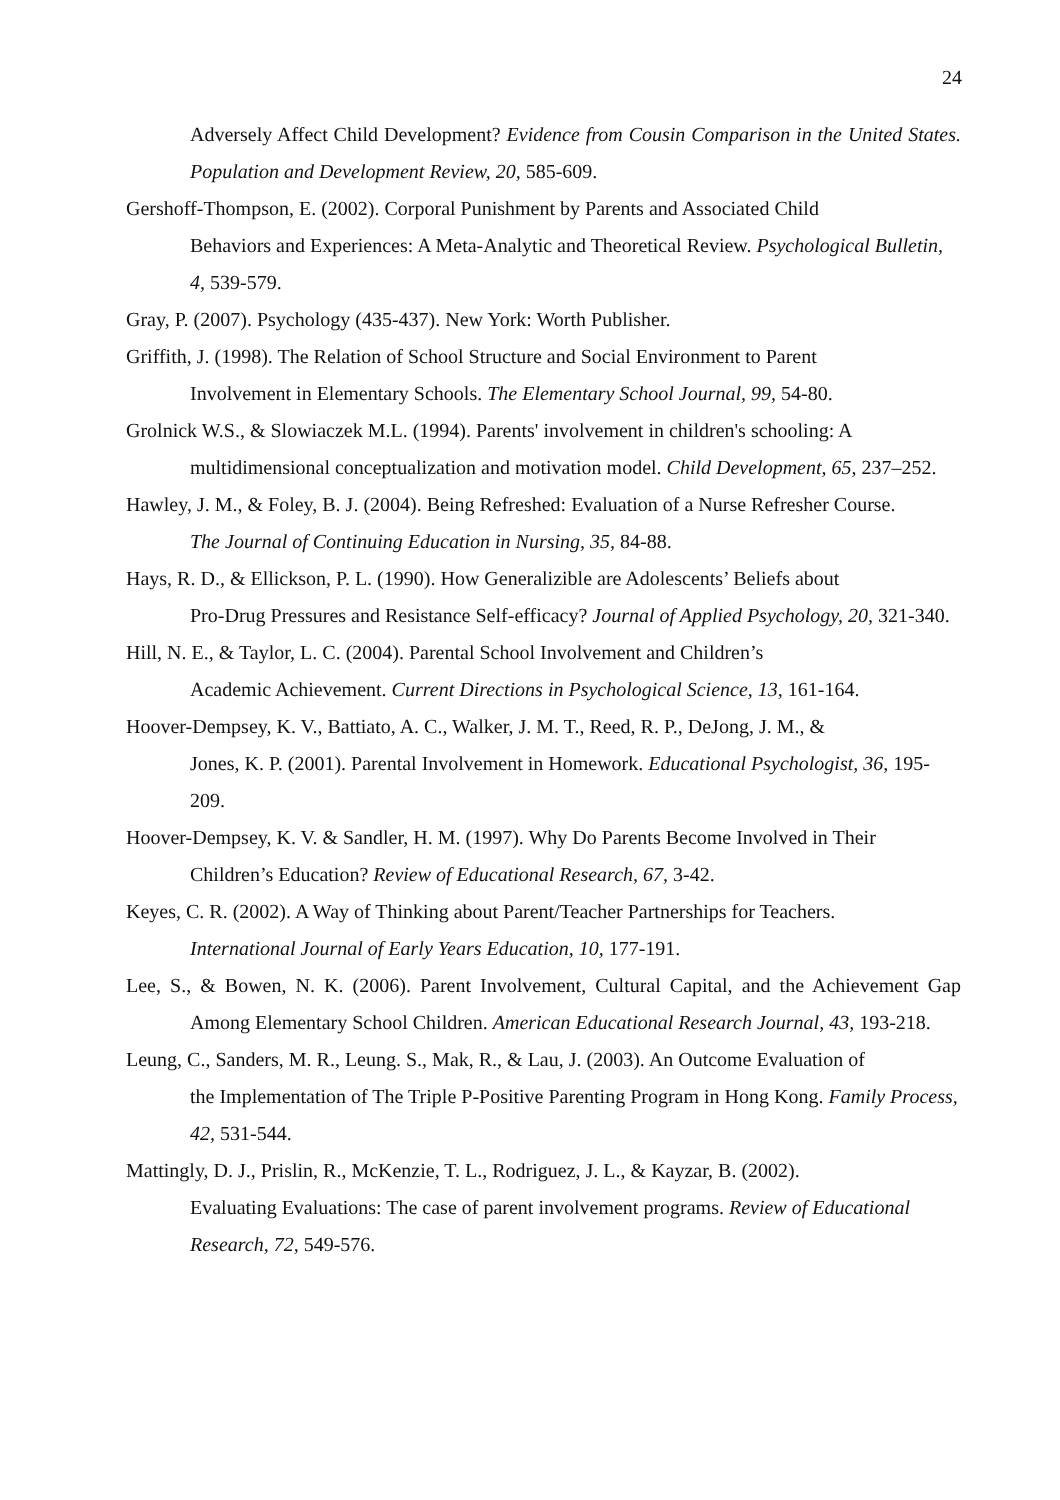24
Adversely Affect Child Development? Evidence from Cousin Comparison in the United States. Population and Development Review, 20, 585-609.
Gershoff-Thompson, E. (2002). Corporal Punishment by Parents and Associated Child
Behaviors and Experiences: A Meta-Analytic and Theoretical Review. Psychological Bulletin, 4, 539-579.
Gray, P. (2007). Psychology (435-437). New York: Worth Publisher.
Griffith, J. (1998). The Relation of School Structure and Social Environment to Parent
Involvement in Elementary Schools. The Elementary School Journal, 99, 54-80.
Grolnick W.S., & Slowiaczek M.L. (1994). Parents' involvement in children's schooling: A
multidimensional conceptualization and motivation model. Child Development, 65, 237–252.
Hawley, J. M., & Foley, B. J. (2004). Being Refreshed: Evaluation of a Nurse Refresher Course.
The Journal of Continuing Education in Nursing, 35, 84-88.
Hays, R. D., & Ellickson, P. L. (1990). How Generalizible are Adolescents’ Beliefs about
Pro-Drug Pressures and Resistance Self-efficacy? Journal of Applied Psychology, 20, 321-340.
Hill, N. E., & Taylor, L. C. (2004). Parental School Involvement and Children’s
Academic Achievement. Current Directions in Psychological Science, 13, 161-164.
Hoover-Dempsey, K. V., Battiato, A. C., Walker, J. M. T., Reed, R. P., DeJong, J. M., &
Jones, K. P. (2001). Parental Involvement in Homework. Educational Psychologist, 36, 195-209.
Hoover-Dempsey, K. V. & Sandler, H. M. (1997). Why Do Parents Become Involved in Their
Children’s Education? Review of Educational Research, 67, 3-42.
Keyes, C. R. (2002). A Way of Thinking about Parent/Teacher Partnerships for Teachers.
International Journal of Early Years Education, 10, 177-191.
Lee, S., & Bowen, N. K. (2006). Parent Involvement, Cultural Capital, and the Achievement Gap Among Elementary School Children. American Educational Research Journal, 43, 193-218.
Leung, C., Sanders, M. R., Leung. S., Mak, R., & Lau, J. (2003). An Outcome Evaluation of
the Implementation of The Triple P-Positive Parenting Program in Hong Kong. Family Process, 42, 531-544.
Mattingly, D. J., Prislin, R., McKenzie, T. L., Rodriguez, J. L., & Kayzar, B. (2002).
Evaluating Evaluations: The case of parent involvement programs. Review of Educational Research, 72, 549-576.